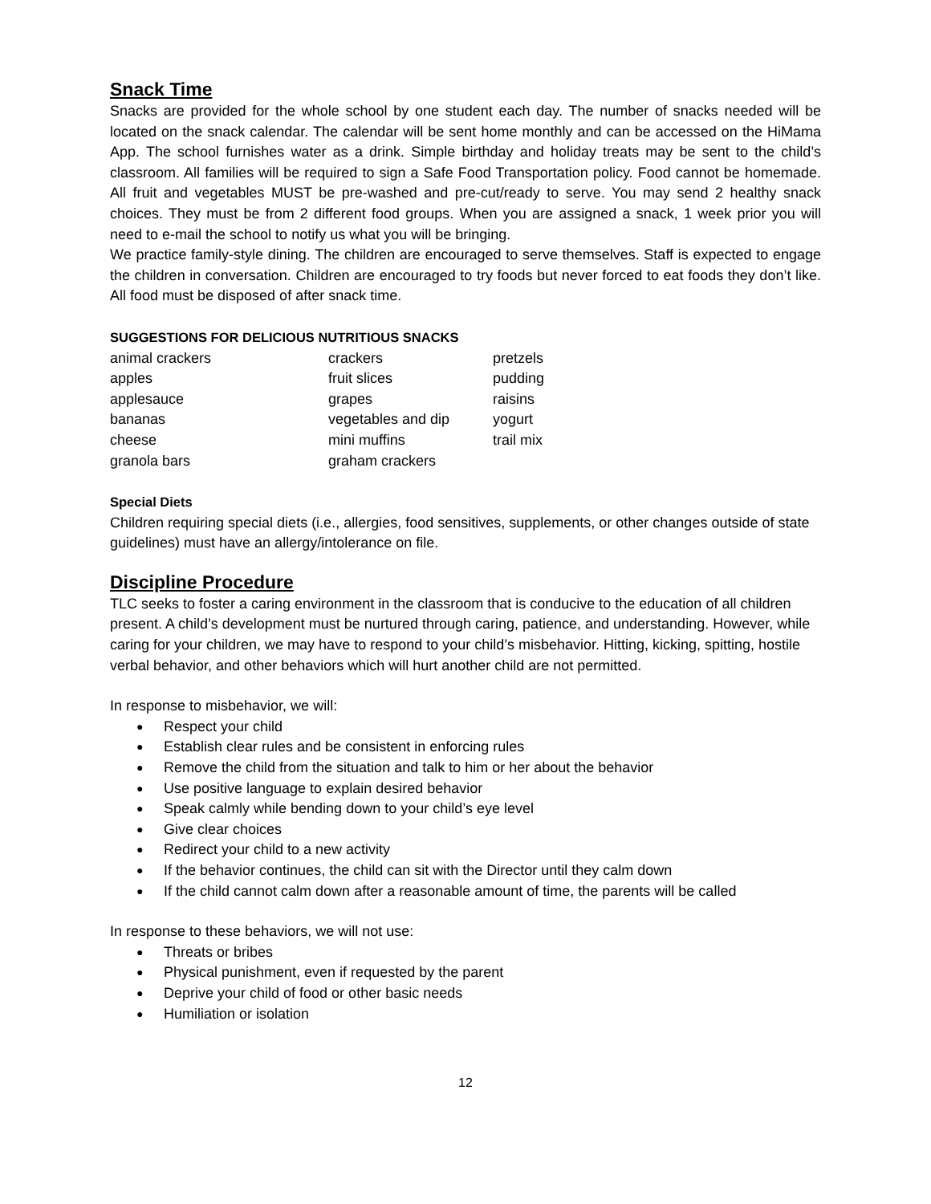Snack Time
Snacks are provided for the whole school by one student each day. The number of snacks needed will be located on the snack calendar. The calendar will be sent home monthly and can be accessed on the HiMama App. The school furnishes water as a drink. Simple birthday and holiday treats may be sent to the child’s classroom. All families will be required to sign a Safe Food Transportation policy. Food cannot be homemade. All fruit and vegetables MUST be pre-washed and pre-cut/ready to serve. You may send 2 healthy snack choices. They must be from 2 different food groups. When you are assigned a snack, 1 week prior you will need to e-mail the school to notify us what you will be bringing.
We practice family-style dining. The children are encouraged to serve themselves. Staff is expected to engage the children in conversation. Children are encouraged to try foods but never forced to eat foods they don’t like. All food must be disposed of after snack time.
SUGGESTIONS FOR DELICIOUS NUTRITIOUS SNACKS
| animal crackers | crackers | pretzels |
| apples | fruit slices | pudding |
| applesauce | grapes | raisins |
| bananas | vegetables and dip | yogurt |
| cheese | mini muffins | trail mix |
| granola bars | graham crackers | |
Special Diets
Children requiring special diets (i.e., allergies, food sensitives, supplements, or other changes outside of state guidelines) must have an allergy/intolerance on file.
Discipline Procedure
TLC seeks to foster a caring environment in the classroom that is conducive to the education of all children present. A child’s development must be nurtured through caring, patience, and understanding. However, while caring for your children, we may have to respond to your child’s misbehavior. Hitting, kicking, spitting, hostile verbal behavior, and other behaviors which will hurt another child are not permitted.
In response to misbehavior, we will:
● Respect your child
● Establish clear rules and be consistent in enforcing rules
● Remove the child from the situation and talk to him or her about the behavior
● Use positive language to explain desired behavior
● Speak calmly while bending down to your child’s eye level
● Give clear choices
● Redirect your child to a new activity
● If the behavior continues, the child can sit with the Director until they calm down
● If the child cannot calm down after a reasonable amount of time, the parents will be called
In response to these behaviors, we will not use:
● Threats or bribes
● Physical punishment, even if requested by the parent
● Deprive your child of food or other basic needs
● Humiliation or isolation
12